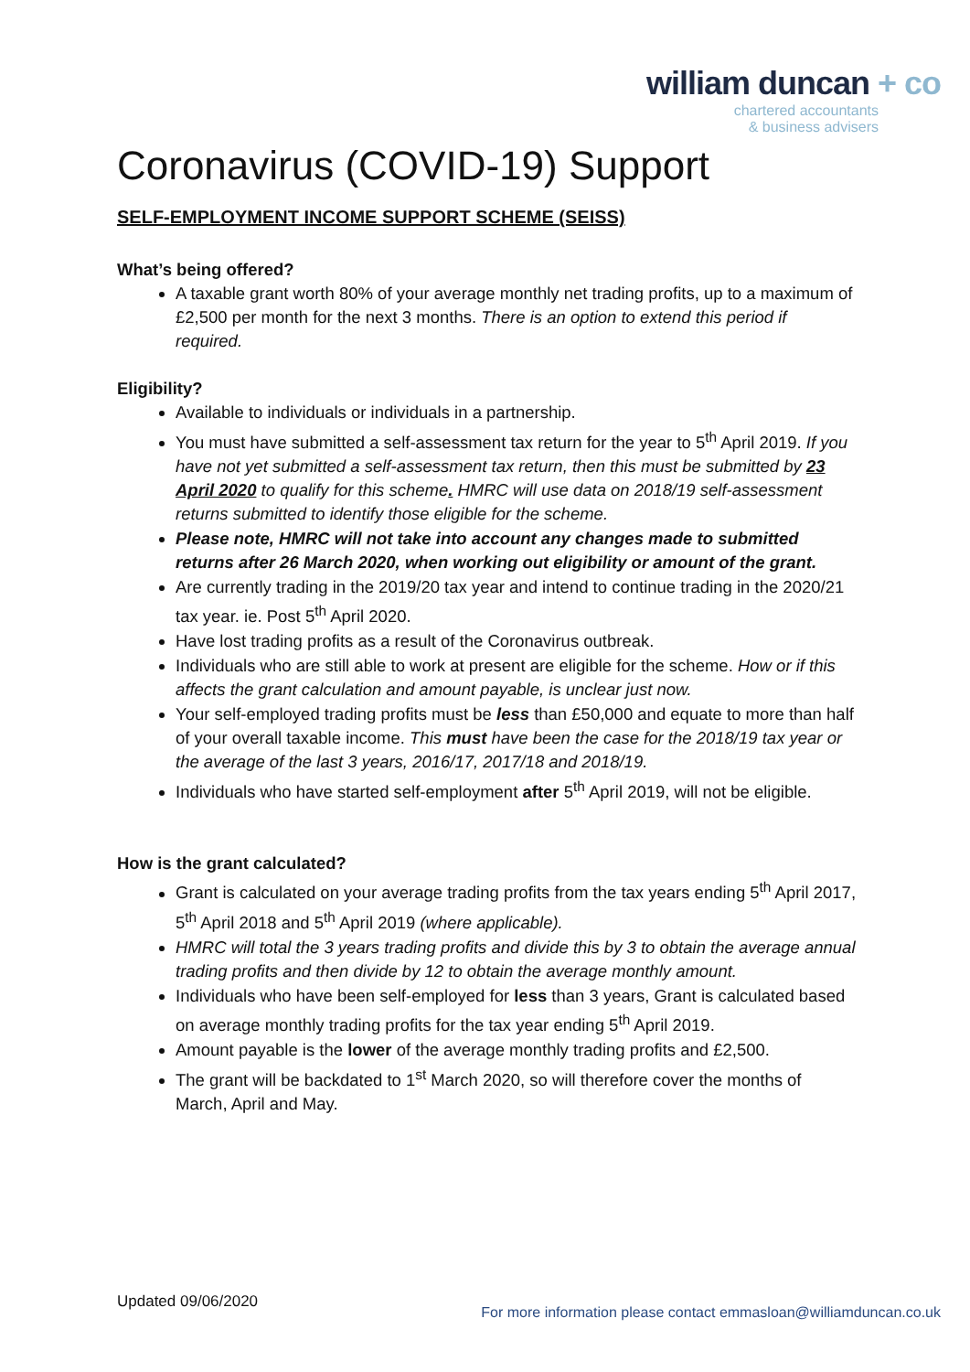william duncan + co
chartered accountants
& business advisers
Coronavirus (COVID-19) Support
SELF-EMPLOYMENT INCOME SUPPORT SCHEME (SEISS)
What’s being offered?
A taxable grant worth 80% of your average monthly net trading profits, up to a maximum of £2,500 per month for the next 3 months. There is an option to extend this period if required.
Eligibility?
Available to individuals or individuals in a partnership.
You must have submitted a self-assessment tax return for the year to 5<sup>th</sup> April 2019. If you have not yet submitted a self-assessment tax return, then this must be submitted by 23 April 2020 to qualify for this scheme. HMRC will use data on 2018/19 self-assessment returns submitted to identify those eligible for the scheme.
Please note, HMRC will not take into account any changes made to submitted returns after 26 March 2020, when working out eligibility or amount of the grant.
Are currently trading in the 2019/20 tax year and intend to continue trading in the 2020/21 tax year. ie. Post 5<sup>th</sup> April 2020.
Have lost trading profits as a result of the Coronavirus outbreak.
Individuals who are still able to work at present are eligible for the scheme. How or if this affects the grant calculation and amount payable, is unclear just now.
Your self-employed trading profits must be less than £50,000 and equate to more than half of your overall taxable income. This must have been the case for the 2018/19 tax year or the average of the last 3 years, 2016/17, 2017/18 and 2018/19.
Individuals who have started self-employment after 5<sup>th</sup> April 2019, will not be eligible.
How is the grant calculated?
Grant is calculated on your average trading profits from the tax years ending 5<sup>th</sup> April 2017, 5<sup>th</sup> April 2018 and 5<sup>th</sup> April 2019 (where applicable).
HMRC will total the 3 years trading profits and divide this by 3 to obtain the average annual trading profits and then divide by 12 to obtain the average monthly amount.
Individuals who have been self-employed for less than 3 years, Grant is calculated based on average monthly trading profits for the tax year ending 5<sup>th</sup> April 2019.
Amount payable is the lower of the average monthly trading profits and £2,500.
The grant will be backdated to 1<sup>st</sup> March 2020, so will therefore cover the months of March, April and May.
Updated 09/06/2020
For more information please contact emmasloan@williamduncan.co.uk